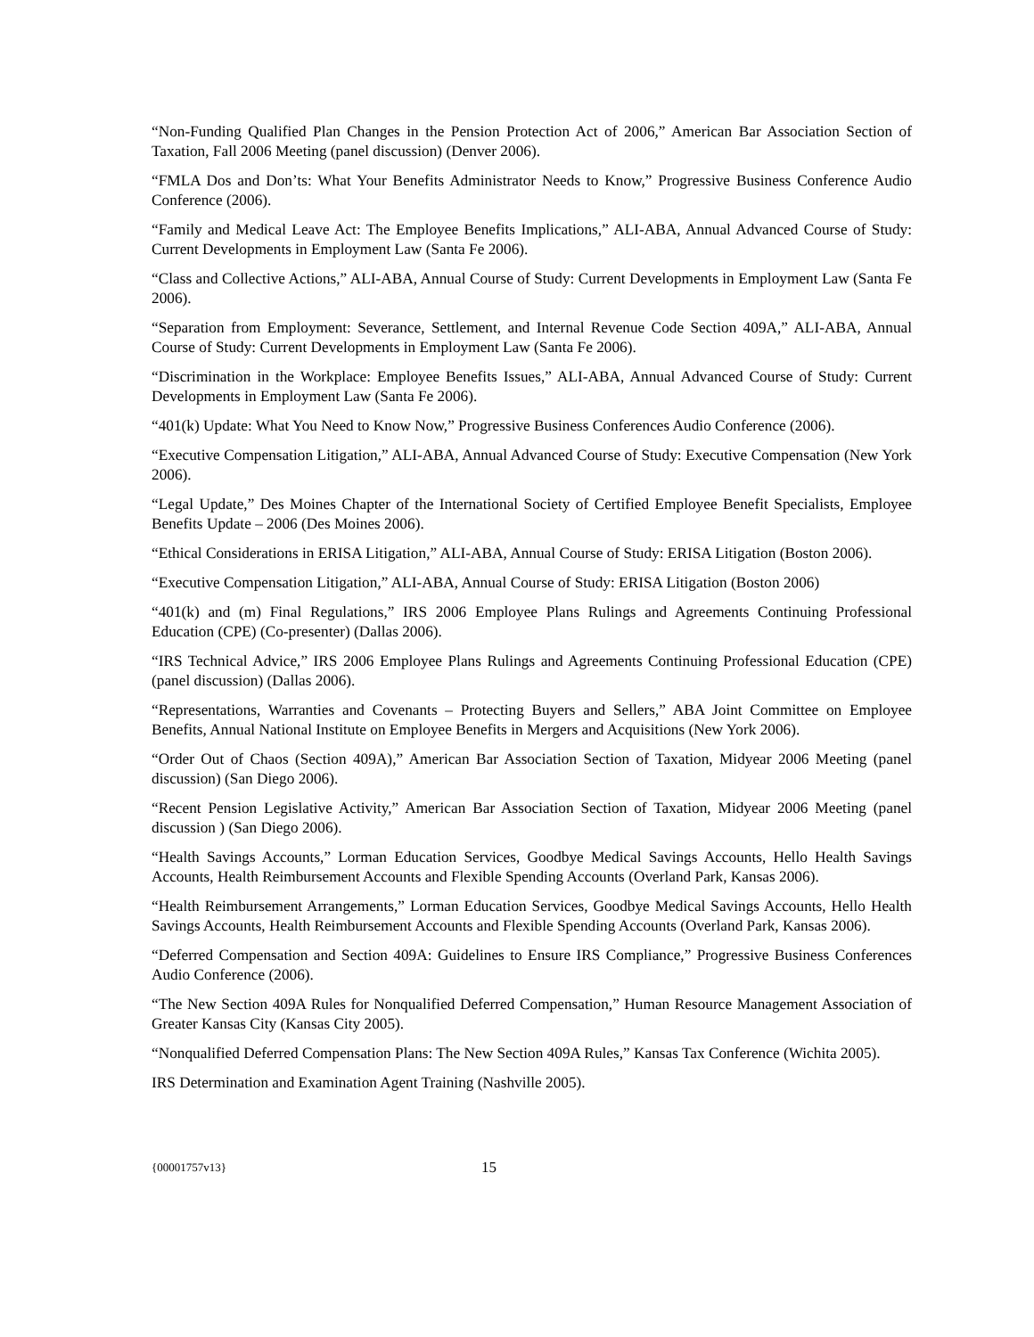“Non-Funding Qualified Plan Changes in the Pension Protection Act of 2006,” American Bar Association Section of Taxation, Fall 2006 Meeting (panel discussion) (Denver 2006).
“FMLA Dos and Don’ts: What Your Benefits Administrator Needs to Know,” Progressive Business Conference Audio Conference (2006).
“Family and Medical Leave Act: The Employee Benefits Implications,” ALI-ABA, Annual Advanced Course of Study: Current Developments in Employment Law (Santa Fe 2006).
“Class and Collective Actions,” ALI-ABA, Annual Course of Study: Current Developments in Employment Law (Santa Fe 2006).
“Separation from Employment: Severance, Settlement, and Internal Revenue Code Section 409A,” ALI-ABA, Annual Course of Study: Current Developments in Employment Law (Santa Fe 2006).
“Discrimination in the Workplace: Employee Benefits Issues,” ALI-ABA, Annual Advanced Course of Study: Current Developments in Employment Law (Santa Fe 2006).
“401(k) Update: What You Need to Know Now,” Progressive Business Conferences Audio Conference (2006).
“Executive Compensation Litigation,” ALI-ABA, Annual Advanced Course of Study: Executive Compensation (New York 2006).
“Legal Update,” Des Moines Chapter of the International Society of Certified Employee Benefit Specialists, Employee Benefits Update – 2006 (Des Moines 2006).
“Ethical Considerations in ERISA Litigation,” ALI-ABA, Annual Course of Study: ERISA Litigation (Boston 2006).
“Executive Compensation Litigation,” ALI-ABA, Annual Course of Study: ERISA Litigation (Boston 2006)
“401(k) and (m) Final Regulations,” IRS 2006 Employee Plans Rulings and Agreements Continuing Professional Education (CPE) (Co-presenter) (Dallas 2006).
“IRS Technical Advice,” IRS 2006 Employee Plans Rulings and Agreements Continuing Professional Education (CPE) (panel discussion) (Dallas 2006).
“Representations, Warranties and Covenants – Protecting Buyers and Sellers,” ABA Joint Committee on Employee Benefits, Annual National Institute on Employee Benefits in Mergers and Acquisitions (New York 2006).
“Order Out of Chaos (Section 409A),” American Bar Association Section of Taxation, Midyear 2006 Meeting (panel discussion) (San Diego 2006).
“Recent Pension Legislative Activity,” American Bar Association Section of Taxation, Midyear 2006 Meeting (panel discussion ) (San Diego 2006).
“Health Savings Accounts,” Lorman Education Services, Goodbye Medical Savings Accounts, Hello Health Savings Accounts, Health Reimbursement Accounts and Flexible Spending Accounts (Overland Park, Kansas 2006).
“Health Reimbursement Arrangements,” Lorman Education Services, Goodbye Medical Savings Accounts, Hello Health Savings Accounts, Health Reimbursement Accounts and Flexible Spending Accounts (Overland Park, Kansas 2006).
“Deferred Compensation and Section 409A: Guidelines to Ensure IRS Compliance,” Progressive Business Conferences Audio Conference (2006).
“The New Section 409A Rules for Nonqualified Deferred Compensation,” Human Resource Management Association of Greater Kansas City (Kansas City 2005).
“Nonqualified Deferred Compensation Plans: The New Section 409A Rules,” Kansas Tax Conference (Wichita 2005).
IRS Determination and Examination Agent Training (Nashville 2005).
{00001757v13} 15